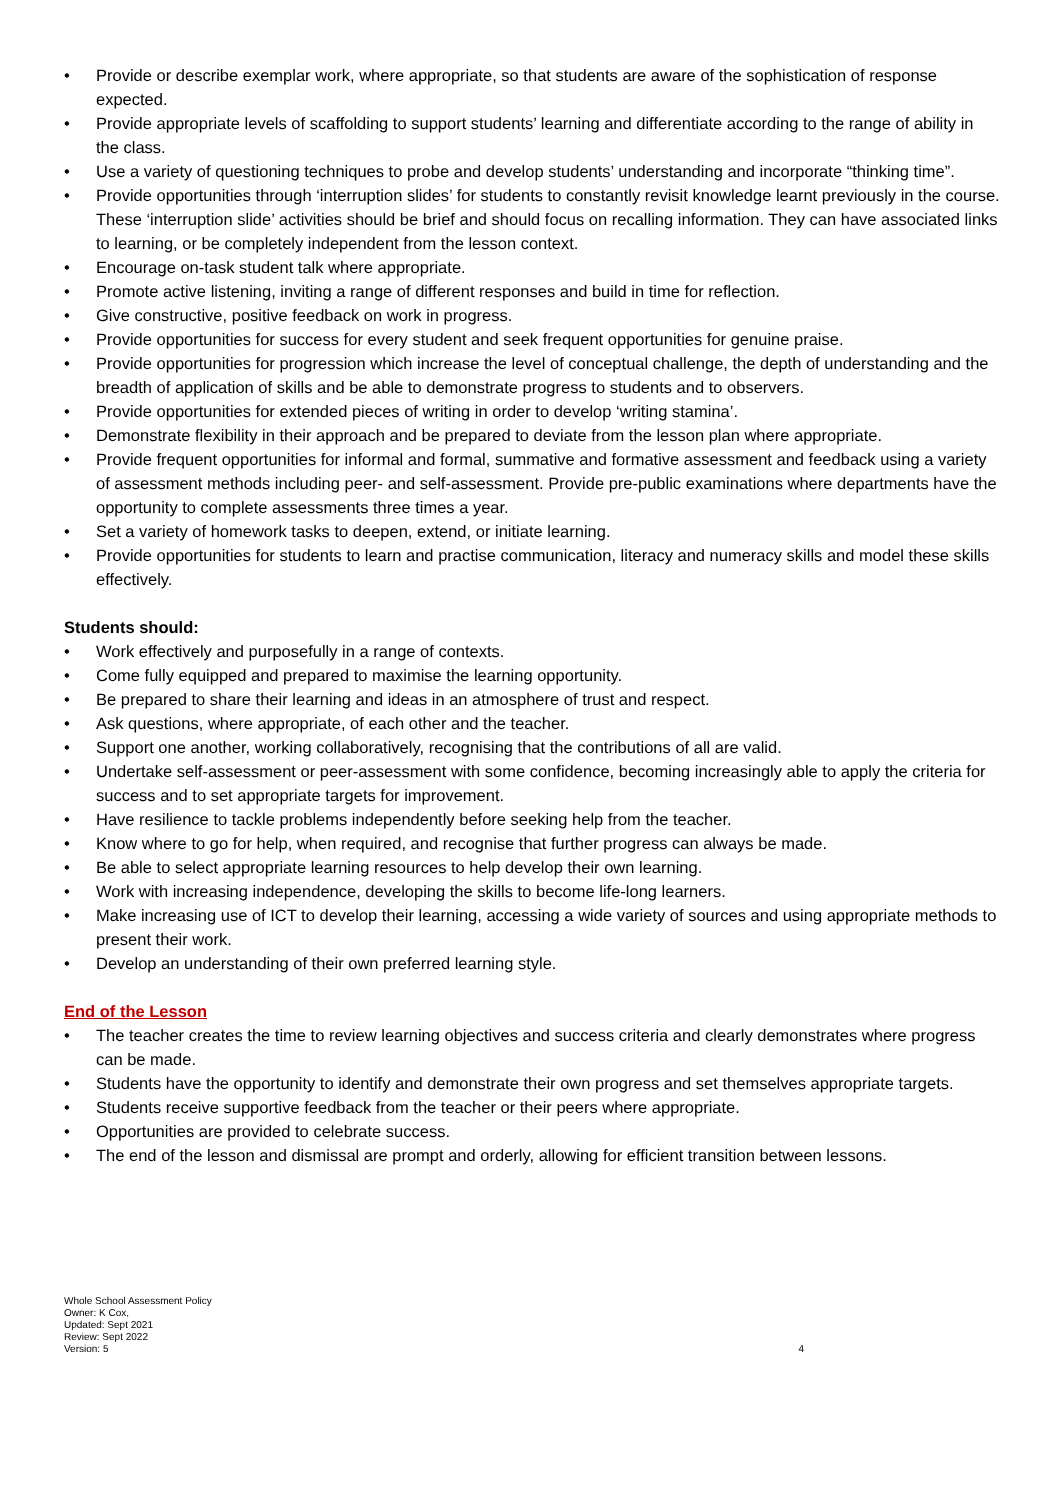• Provide or describe exemplar work, where appropriate, so that students are aware of the sophistication of response expected.
• Provide appropriate levels of scaffolding to support students’ learning and differentiate according to the range of ability in the class.
• Use a variety of questioning techniques to probe and develop students’ understanding and incorporate “thinking time”.
• Provide opportunities through ‘interruption slides’ for students to constantly revisit knowledge learnt previously in the course. These ‘interruption slide’ activities should be brief and should focus on recalling information. They can have associated links to learning, or be completely independent from the lesson context.
• Encourage on-task student talk where appropriate.
• Promote active listening, inviting a range of different responses and build in time for reflection.
• Give constructive, positive feedback on work in progress.
• Provide opportunities for success for every student and seek frequent opportunities for genuine praise.
• Provide opportunities for progression which increase the level of conceptual challenge, the depth of understanding and the breadth of application of skills and be able to demonstrate progress to students and to observers.
• Provide opportunities for extended pieces of writing in order to develop ‘writing stamina’.
• Demonstrate flexibility in their approach and be prepared to deviate from the lesson plan where appropriate.
• Provide frequent opportunities for informal and formal, summative and formative assessment and feedback using a variety of assessment methods including peer- and self-assessment. Provide pre-public examinations where departments have the opportunity to complete assessments three times a year.
• Set a variety of homework tasks to deepen, extend, or initiate learning.
• Provide opportunities for students to learn and practise communication, literacy and numeracy skills and model these skills effectively.
Students should:
• Work effectively and purposefully in a range of contexts.
• Come fully equipped and prepared to maximise the learning opportunity.
• Be prepared to share their learning and ideas in an atmosphere of trust and respect.
• Ask questions, where appropriate, of each other and the teacher.
• Support one another, working collaboratively, recognising that the contributions of all are valid.
• Undertake self-assessment or peer-assessment with some confidence, becoming increasingly able to apply the criteria for success and to set appropriate targets for improvement.
• Have resilience to tackle problems independently before seeking help from the teacher.
• Know where to go for help, when required, and recognise that further progress can always be made.
• Be able to select appropriate learning resources to help develop their own learning.
• Work with increasing independence, developing the skills to become life-long learners.
• Make increasing use of ICT to develop their learning, accessing a wide variety of sources and using appropriate methods to present their work.
• Develop an understanding of their own preferred learning style.
End of the Lesson
• The teacher creates the time to review learning objectives and success criteria and clearly demonstrates where progress can be made.
• Students have the opportunity to identify and demonstrate their own progress and set themselves appropriate targets.
• Students receive supportive feedback from the teacher or their peers where appropriate.
• Opportunities are provided to celebrate success.
• The end of the lesson and dismissal are prompt and orderly, allowing for efficient transition between lessons.
Whole School Assessment Policy
Owner: K Cox,
Updated: Sept 2021
Review: Sept 2022
Version: 5
4